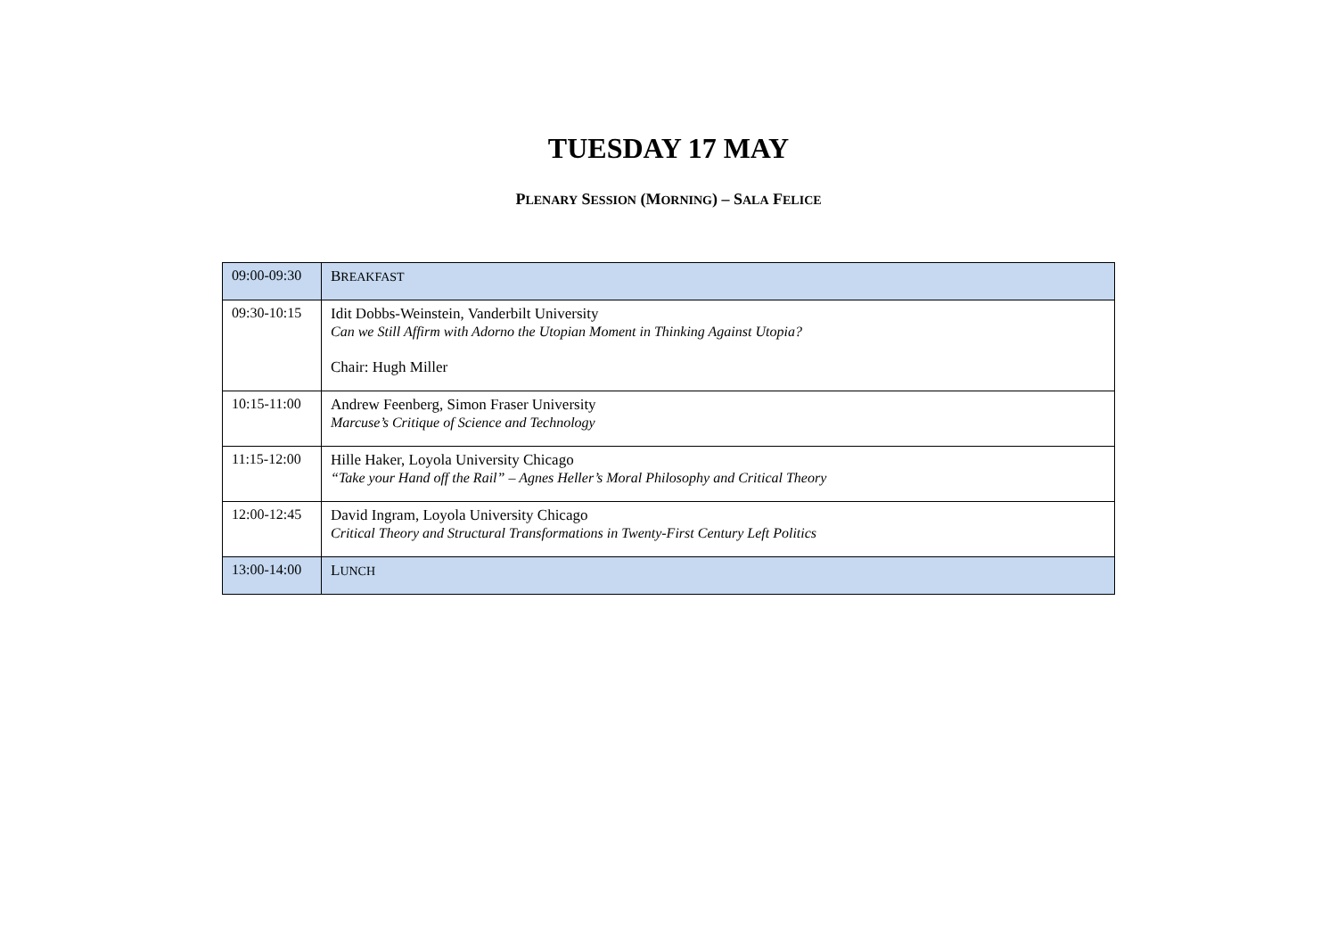TUESDAY 17 MAY
PLENARY SESSION (MORNING) – SALA FELICE
| 09:00-09:30 | B REAKFAST |
| 09:30-10:15 | Idit Dobbs-Weinstein, Vanderbilt University Can we Still Affirm with Adorno the Utopian Moment in Thinking Against Utopia? Chair: Hugh Miller |
| 10:15-11:00 | Andrew Feenberg, Simon Fraser University Marcuse’s Critique of Science and Technology |
| 11:15-12:00 | Hille Haker, Loyola University Chicago “Take your Hand off the Rail” – Agnes Heller’s Moral Philosophy and Critical Theory |
| 12:00-12:45 | David Ingram, Loyola University Chicago Critical Theory and Structural Transformations in Twenty-First Century Left Politics |
| 13:00-14:00 | L UNCH |